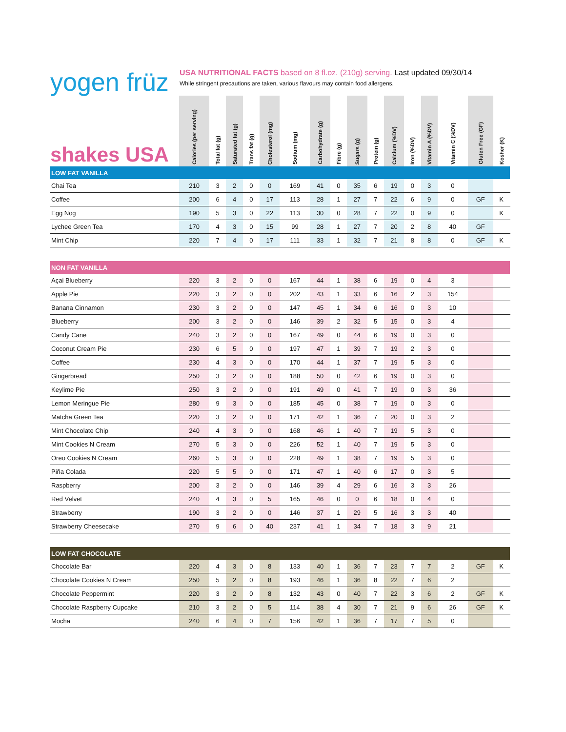yogen früz
USA NUTRITIONAL FACTS based on 8 fl.oz. (210g) serving. Last updated 09/30/14
While stringent precautions are taken, various flavours may contain food allergens.
| shakes USA | Calories (per serving) | Total fat (g) | Saturated fat (g) | Trans fat (g) | Cholesterol (mg) | Sodium (mg) | Carbohydrate (g) | Fibre (g) | Sugars (g) | Protein (g) | Calcium (%DV) | Iron (%DV) | Vitamin A (%DV) | Vitamin C (%DV) | Gluten Free (GF) | Kosher (K) | | |
| --- | --- | --- | --- | --- | --- | --- | --- | --- | --- | --- | --- | --- | --- | --- | --- | --- | --- | --- |
| LOW FAT VANILLA | | | | | | | | | | | | | | | | | | |
| Chai Tea | 210 | 3 | 2 | 0 | 0 | 169 | 41 | 0 | 35 | 6 | 19 | 0 | 3 | 0 | | | | |
| Coffee | 200 | 6 | 4 | 0 | 17 | 113 | 28 | 1 | 27 | 7 | 22 | 6 | 9 | 0 | GF | K | | |
| Egg Nog | 190 | 5 | 3 | 0 | 22 | 113 | 30 | 0 | 28 | 7 | 22 | 0 | 9 | 0 | | K | | |
| Lychee Green Tea | 170 | 4 | 3 | 0 | 15 | 99 | 28 | 1 | 27 | 7 | 20 | 2 | 8 | 40 | GF | | | |
| Mint Chip | 220 | 7 | 4 | 0 | 17 | 111 | 33 | 1 | 32 | 7 | 21 | 8 | 8 | 0 | GF | K | | |
| NON FAT VANILLA | | | | | | | | | | | | | | | | | | |
| Açai Blueberry | 220 | 3 | 2 | 0 | 0 | 167 | 44 | 1 | 38 | 6 | 19 | 0 | 4 | 3 | | | | |
| Apple Pie | 220 | 3 | 2 | 0 | 0 | 202 | 43 | 1 | 33 | 6 | 16 | 2 | 3 | 154 | | | | |
| Banana Cinnamon | 230 | 3 | 2 | 0 | 0 | 147 | 45 | 1 | 34 | 6 | 16 | 0 | 3 | 10 | | | | |
| Blueberry | 200 | 3 | 2 | 0 | 0 | 146 | 39 | 2 | 32 | 5 | 15 | 0 | 3 | 4 | | | | |
| Candy Cane | 240 | 3 | 2 | 0 | 0 | 167 | 49 | 0 | 44 | 6 | 19 | 0 | 3 | 0 | | | | |
| Coconut Cream Pie | 230 | 6 | 5 | 0 | 0 | 197 | 47 | 1 | 39 | 7 | 19 | 2 | 3 | 0 | | | | |
| Coffee | 230 | 4 | 3 | 0 | 0 | 170 | 44 | 1 | 37 | 7 | 19 | 5 | 3 | 0 | | | | |
| Gingerbread | 250 | 3 | 2 | 0 | 0 | 188 | 50 | 0 | 42 | 6 | 19 | 0 | 3 | 0 | | | | |
| Keylime Pie | 250 | 3 | 2 | 0 | 0 | 191 | 49 | 0 | 41 | 7 | 19 | 0 | 3 | 36 | | | | |
| Lemon Meringue Pie | 280 | 9 | 3 | 0 | 0 | 185 | 45 | 0 | 38 | 7 | 19 | 0 | 3 | 0 | | | | |
| Matcha Green Tea | 220 | 3 | 2 | 0 | 0 | 171 | 42 | 1 | 36 | 7 | 20 | 0 | 3 | 2 | | | | |
| Mint Chocolate Chip | 240 | 4 | 3 | 0 | 0 | 168 | 46 | 1 | 40 | 7 | 19 | 5 | 3 | 0 | | | | |
| Mint Cookies N Cream | 270 | 5 | 3 | 0 | 0 | 226 | 52 | 1 | 40 | 7 | 19 | 5 | 3 | 0 | | | | |
| Oreo Cookies N Cream | 260 | 5 | 3 | 0 | 0 | 228 | 49 | 1 | 38 | 7 | 19 | 5 | 3 | 0 | | | | |
| Piña Colada | 220 | 5 | 5 | 0 | 0 | 171 | 47 | 1 | 40 | 6 | 17 | 0 | 3 | 5 | | | | |
| Raspberry | 200 | 3 | 2 | 0 | 0 | 146 | 39 | 4 | 29 | 6 | 16 | 3 | 3 | 26 | | | | |
| Red Velvet | 240 | 4 | 3 | 0 | 5 | 165 | 46 | 0 | 0 | 6 | 18 | 0 | 4 | 0 | | | | |
| Strawberry | 190 | 3 | 2 | 0 | 0 | 146 | 37 | 1 | 29 | 5 | 16 | 3 | 3 | 40 | | | | |
| Strawberry Cheesecake | 270 | 9 | 6 | 0 | 40 | 237 | 41 | 1 | 34 | 7 | 18 | 3 | 9 | 21 | | | | |
| LOW FAT CHOCOLATE | | | | | | | | | | | | | | | | | | |
| Chocolate Bar | 220 | 4 | 3 | 0 | 8 | 133 | 40 | 1 | 36 | 7 | 23 | 7 | 7 | 2 | GF | K | | |
| Chocolate Cookies N Cream | 250 | 5 | 2 | 0 | 8 | 193 | 46 | 1 | 36 | 8 | 22 | 7 | 6 | 2 | | | | |
| Chocolate Peppermint | 220 | 3 | 2 | 0 | 8 | 132 | 43 | 0 | 40 | 7 | 22 | 3 | 6 | 2 | GF | K | | |
| Chocolate Raspberry Cupcake | 210 | 3 | 2 | 0 | 5 | 114 | 38 | 4 | 30 | 7 | 21 | 9 | 6 | 26 | GF | K | | |
| Mocha | 240 | 6 | 4 | 0 | 7 | 156 | 42 | 1 | 36 | 7 | 17 | 7 | 5 | 0 | | | | |